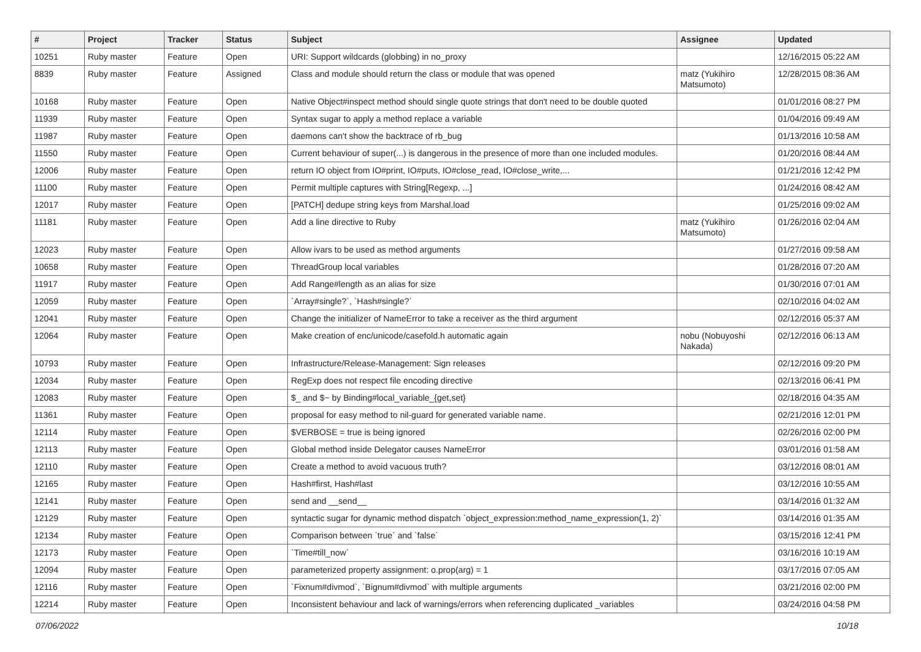| # | Project | Tracker | Status | Subject | Assignee | Updated |
| --- | --- | --- | --- | --- | --- | --- |
| 10251 | Ruby master | Feature | Open | URI: Support wildcards (globbing) in no_proxy | | 12/16/2015 05:22 AM |
| 8839 | Ruby master | Feature | Assigned | Class and module should return the class or module that was opened | matz (Yukihiro Matsumoto) | 12/28/2015 08:36 AM |
| 10168 | Ruby master | Feature | Open | Native Object#inspect method should single quote strings that don't need to be double quoted | | 01/01/2016 08:27 PM |
| 11939 | Ruby master | Feature | Open | Syntax sugar to apply a method replace a variable | | 01/04/2016 09:49 AM |
| 11987 | Ruby master | Feature | Open | daemons can't show the backtrace of rb_bug | | 01/13/2016 10:58 AM |
| 11550 | Ruby master | Feature | Open | Current behaviour of super(...) is dangerous in the presence of more than one included modules. | | 01/20/2016 08:44 AM |
| 12006 | Ruby master | Feature | Open | return IO object from IO#print, IO#puts, IO#close_read, IO#close_write,... | | 01/21/2016 12:42 PM |
| 11100 | Ruby master | Feature | Open | Permit multiple captures with String[Regexp, ...] | | 01/24/2016 08:42 AM |
| 12017 | Ruby master | Feature | Open | [PATCH] dedupe string keys from Marshal.load | | 01/25/2016 09:02 AM |
| 11181 | Ruby master | Feature | Open | Add a line directive to Ruby | matz (Yukihiro Matsumoto) | 01/26/2016 02:04 AM |
| 12023 | Ruby master | Feature | Open | Allow ivars to be used as method arguments | | 01/27/2016 09:58 AM |
| 10658 | Ruby master | Feature | Open | ThreadGroup local variables | | 01/28/2016 07:20 AM |
| 11917 | Ruby master | Feature | Open | Add Range#length as an alias for size | | 01/30/2016 07:01 AM |
| 12059 | Ruby master | Feature | Open | `Array#single?`, `Hash#single?` | | 02/10/2016 04:02 AM |
| 12041 | Ruby master | Feature | Open | Change the initializer of NameError to take a receiver as the third argument | | 02/12/2016 05:37 AM |
| 12064 | Ruby master | Feature | Open | Make creation of enc/unicode/casefold.h automatic again | nobu (Nobuyoshi Nakada) | 02/12/2016 06:13 AM |
| 10793 | Ruby master | Feature | Open | Infrastructure/Release-Management: Sign releases | | 02/12/2016 09:20 PM |
| 12034 | Ruby master | Feature | Open | RegExp does not respect file encoding directive | | 02/13/2016 06:41 PM |
| 12083 | Ruby master | Feature | Open | $_ and $~ by Binding#local_variable_{get,set} | | 02/18/2016 04:35 AM |
| 11361 | Ruby master | Feature | Open | proposal for easy method to nil-guard for generated variable name. | | 02/21/2016 12:01 PM |
| 12114 | Ruby master | Feature | Open | $VERBOSE = true is being ignored | | 02/26/2016 02:00 PM |
| 12113 | Ruby master | Feature | Open | Global method inside Delegator causes NameError | | 03/01/2016 01:58 AM |
| 12110 | Ruby master | Feature | Open | Create a method to avoid vacuous truth? | | 03/12/2016 08:01 AM |
| 12165 | Ruby master | Feature | Open | Hash#first, Hash#last | | 03/12/2016 10:55 AM |
| 12141 | Ruby master | Feature | Open | send and __send__ | | 03/14/2016 01:32 AM |
| 12129 | Ruby master | Feature | Open | syntactic sugar for dynamic method dispatch `object_expression:method_name_expression(1, 2)` | | 03/14/2016 01:35 AM |
| 12134 | Ruby master | Feature | Open | Comparison between `true` and `false` | | 03/15/2016 12:41 PM |
| 12173 | Ruby master | Feature | Open | `Time#till_now` | | 03/16/2016 10:19 AM |
| 12094 | Ruby master | Feature | Open | parameterized property assignment: o.prop(arg) = 1 | | 03/17/2016 07:05 AM |
| 12116 | Ruby master | Feature | Open | `Fixnum#divmod`, `Bignum#divmod` with multiple arguments | | 03/21/2016 02:00 PM |
| 12214 | Ruby master | Feature | Open | Inconsistent behaviour and lack of warnings/errors when referencing duplicated _variables | | 03/24/2016 04:58 PM |
07/06/2022 10/18